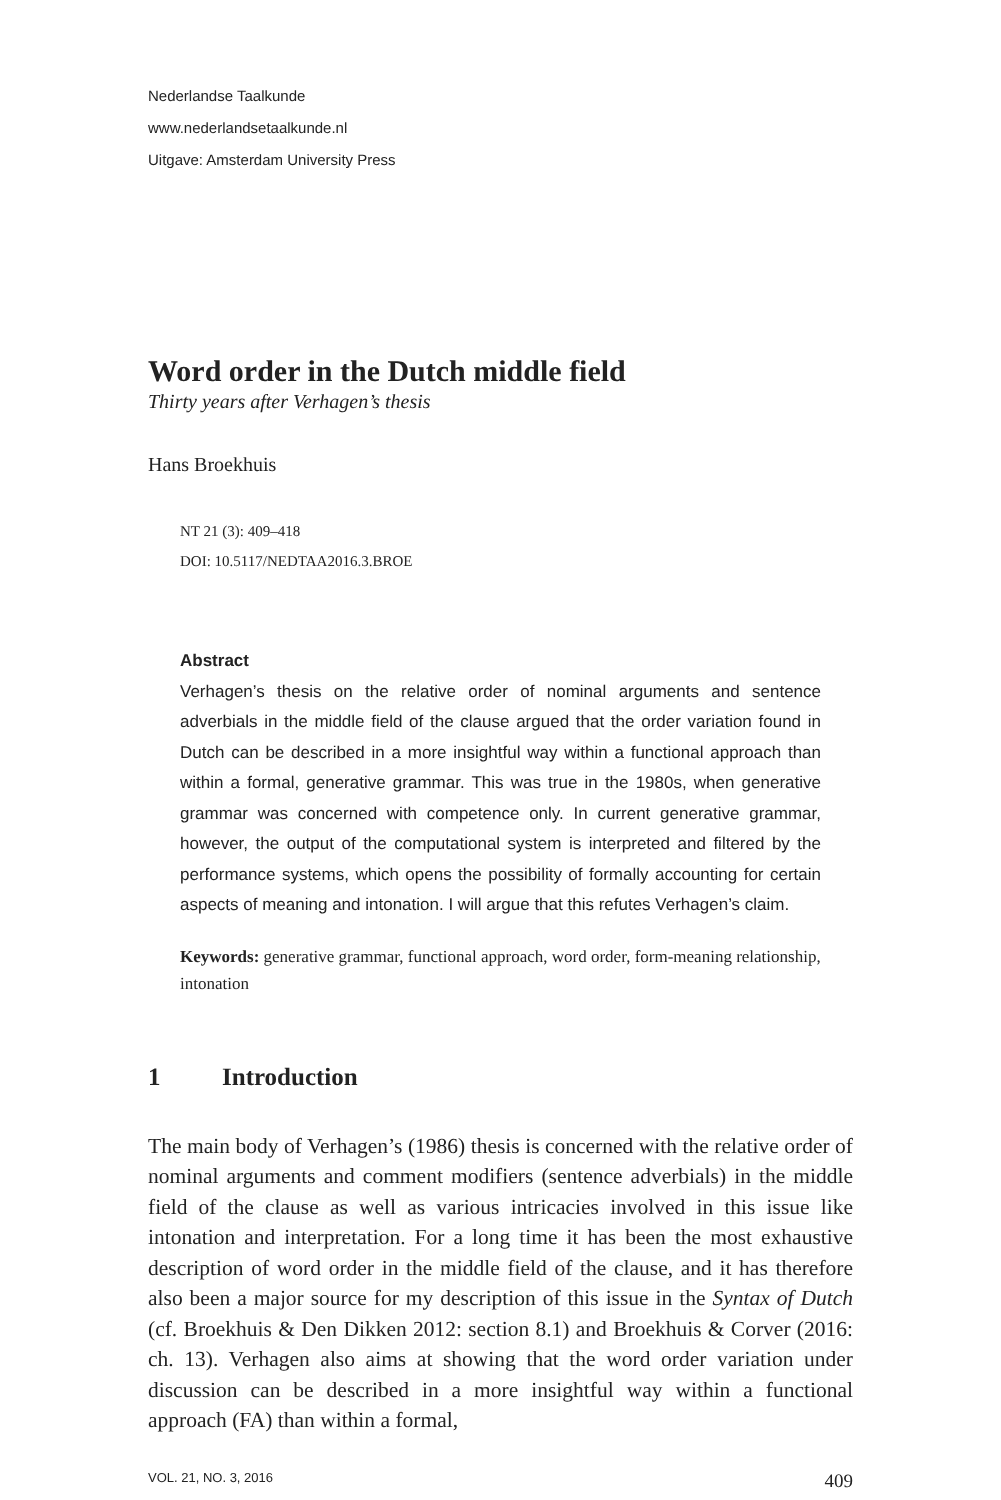Nederlandse Taalkunde
www.nederlandsetaalkunde.nl
Uitgave: Amsterdam University Press
Word order in the Dutch middle field
Thirty years after Verhagen’s thesis
Hans Broekhuis
NT 21 (3): 409–418
DOI: 10.5117/NEDTAA2016.3.BROE
Abstract
Verhagen’s thesis on the relative order of nominal arguments and sentence adverbials in the middle field of the clause argued that the order variation found in Dutch can be described in a more insightful way within a functional approach than within a formal, generative grammar. This was true in the 1980s, when generative grammar was concerned with competence only. In current generative grammar, however, the output of the computational system is interpreted and filtered by the performance systems, which opens the possibility of formally accounting for certain aspects of meaning and intonation. I will argue that this refutes Verhagen’s claim.
Keywords: generative grammar, functional approach, word order, form-meaning relationship, intonation
1 Introduction
The main body of Verhagen’s (1986) thesis is concerned with the relative order of nominal arguments and comment modifiers (sentence adverbials) in the middle field of the clause as well as various intricacies involved in this issue like intonation and interpretation. For a long time it has been the most exhaustive description of word order in the middle field of the clause, and it has therefore also been a major source for my description of this issue in the Syntax of Dutch (cf. Broekhuis & Den Dikken 2012: section 8.1) and Broekhuis & Corver (2016: ch. 13). Verhagen also aims at showing that the word order variation under discussion can be described in a more insightful way within a functional approach (FA) than within a formal,
VOL. 21, NO. 3, 2016 409